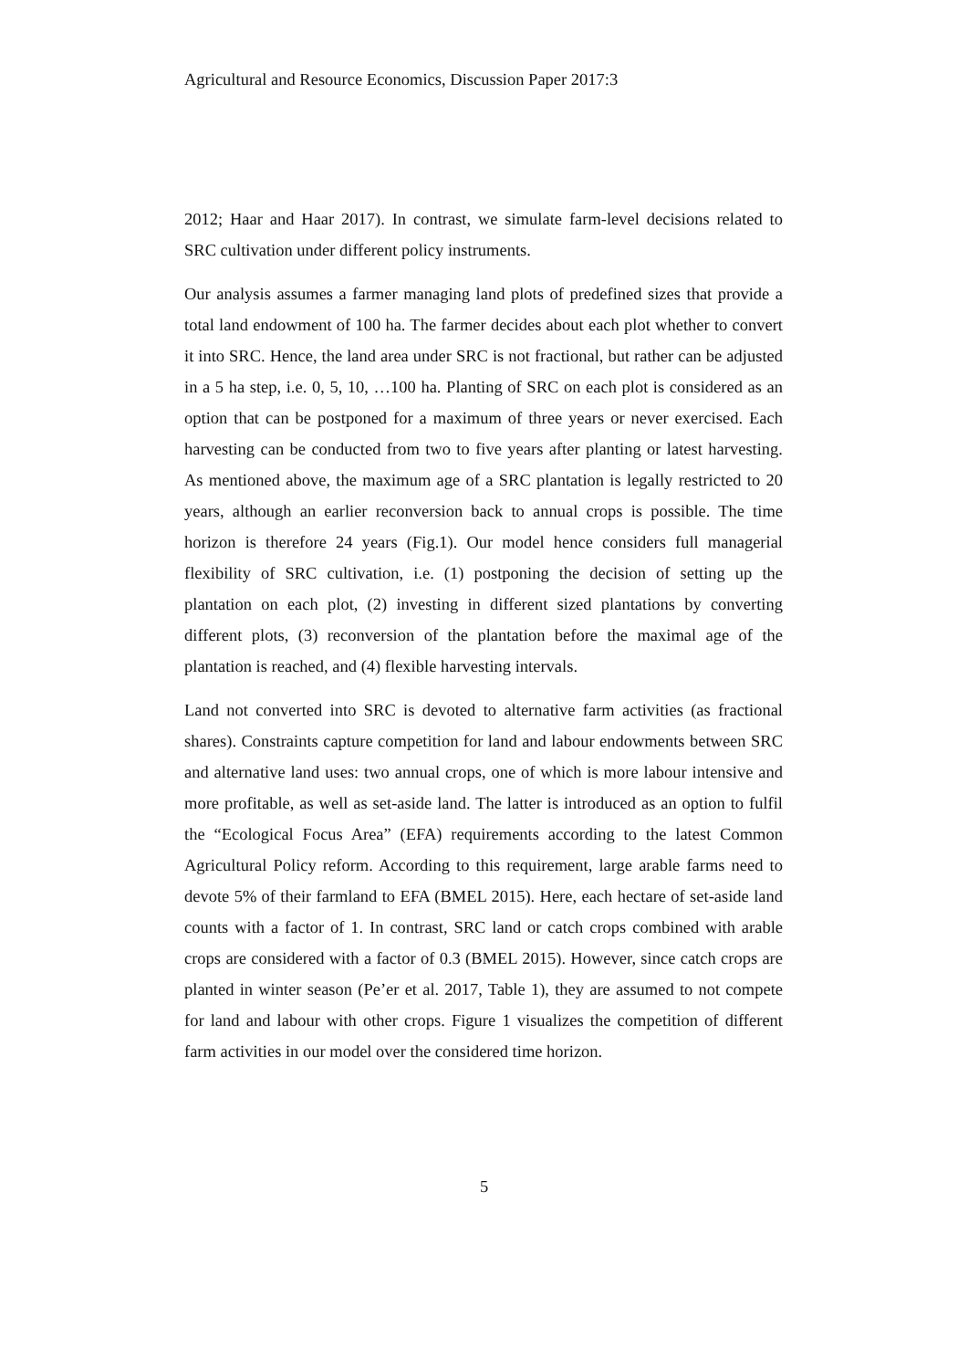Agricultural and Resource Economics, Discussion Paper 2017:3
2012; Haar and Haar 2017). In contrast, we simulate farm-level decisions related to SRC cultivation under different policy instruments.
Our analysis assumes a farmer managing land plots of predefined sizes that provide a total land endowment of 100 ha. The farmer decides about each plot whether to convert it into SRC. Hence, the land area under SRC is not fractional, but rather can be adjusted in a 5 ha step, i.e. 0, 5, 10, …100 ha. Planting of SRC on each plot is considered as an option that can be postponed for a maximum of three years or never exercised. Each harvesting can be conducted from two to five years after planting or latest harvesting. As mentioned above, the maximum age of a SRC plantation is legally restricted to 20 years, although an earlier reconversion back to annual crops is possible. The time horizon is therefore 24 years (Fig.1). Our model hence considers full managerial flexibility of SRC cultivation, i.e. (1) postponing the decision of setting up the plantation on each plot, (2) investing in different sized plantations by converting different plots, (3) reconversion of the plantation before the maximal age of the plantation is reached, and (4) flexible harvesting intervals.
Land not converted into SRC is devoted to alternative farm activities (as fractional shares). Constraints capture competition for land and labour endowments between SRC and alternative land uses: two annual crops, one of which is more labour intensive and more profitable, as well as set-aside land. The latter is introduced as an option to fulfil the “Ecological Focus Area” (EFA) requirements according to the latest Common Agricultural Policy reform. According to this requirement, large arable farms need to devote 5% of their farmland to EFA (BMEL 2015). Here, each hectare of set-aside land counts with a factor of 1. In contrast, SRC land or catch crops combined with arable crops are considered with a factor of 0.3 (BMEL 2015). However, since catch crops are planted in winter season (Pe’er et al. 2017, Table 1), they are assumed to not compete for land and labour with other crops. Figure 1 visualizes the competition of different farm activities in our model over the considered time horizon.
5